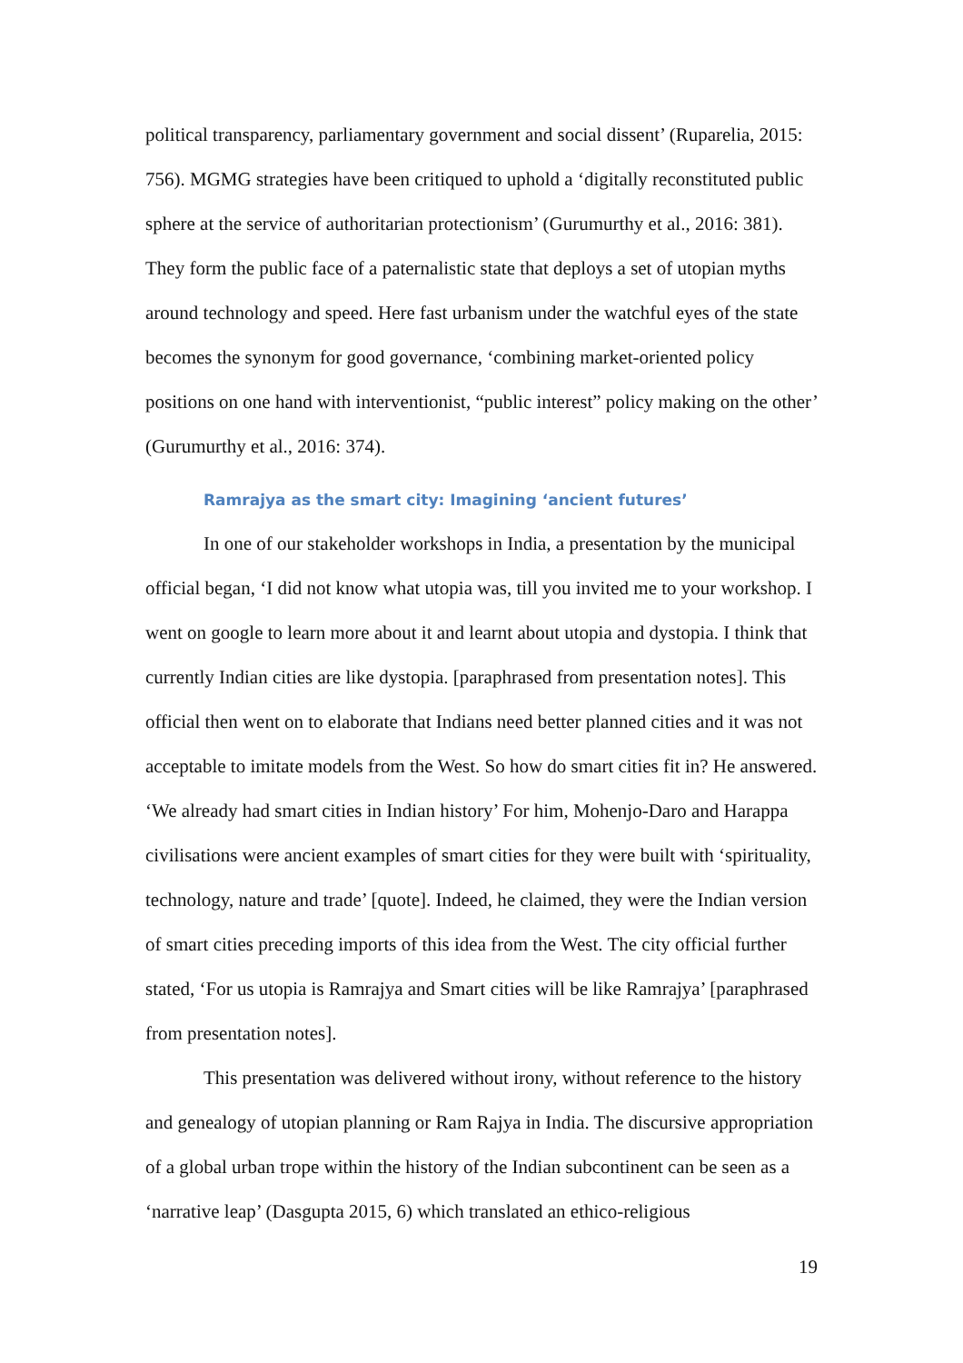political transparency, parliamentary government and social dissent’ (Ruparelia, 2015: 756). MGMG strategies have been critiqued to uphold a ‘digitally reconstituted public sphere at the service of authoritarian protectionism’ (Gurumurthy et al., 2016: 381). They form the public face of a paternalistic state that deploys a set of utopian myths around technology and speed. Here fast urbanism under the watchful eyes of the state becomes the synonym for good governance, ‘combining market-oriented policy positions on one hand with interventionist, “public interest” policy making on the other’ (Gurumurthy et al., 2016: 374).
Ramrajya as the smart city: Imagining ‘ancient futures’
In one of our stakeholder workshops in India, a presentation by the municipal official began, ‘I did not know what utopia was, till you invited me to your workshop. I went on google to learn more about it and learnt about utopia and dystopia. I think that currently Indian cities are like dystopia. [paraphrased from presentation notes]. This official then went on to elaborate that Indians need better planned cities and it was not acceptable to imitate models from the West. So how do smart cities fit in? He answered. ‘We already had smart cities in Indian history’ For him, Mohenjo-Daro and Harappa civilisations were ancient examples of smart cities for they were built with ‘spirituality, technology, nature and trade’ [quote]. Indeed, he claimed, they were the Indian version of smart cities preceding imports of this idea from the West. The city official further stated, ‘For us utopia is Ramrajya and Smart cities will be like Ramrajya’ [paraphrased from presentation notes].
This presentation was delivered without irony, without reference to the history and genealogy of utopian planning or Ram Rajya in India. The discursive appropriation of a global urban trope within the history of the Indian subcontinent can be seen as a ‘narrative leap’ (Dasgupta 2015, 6) which translated an ethico-religious
19